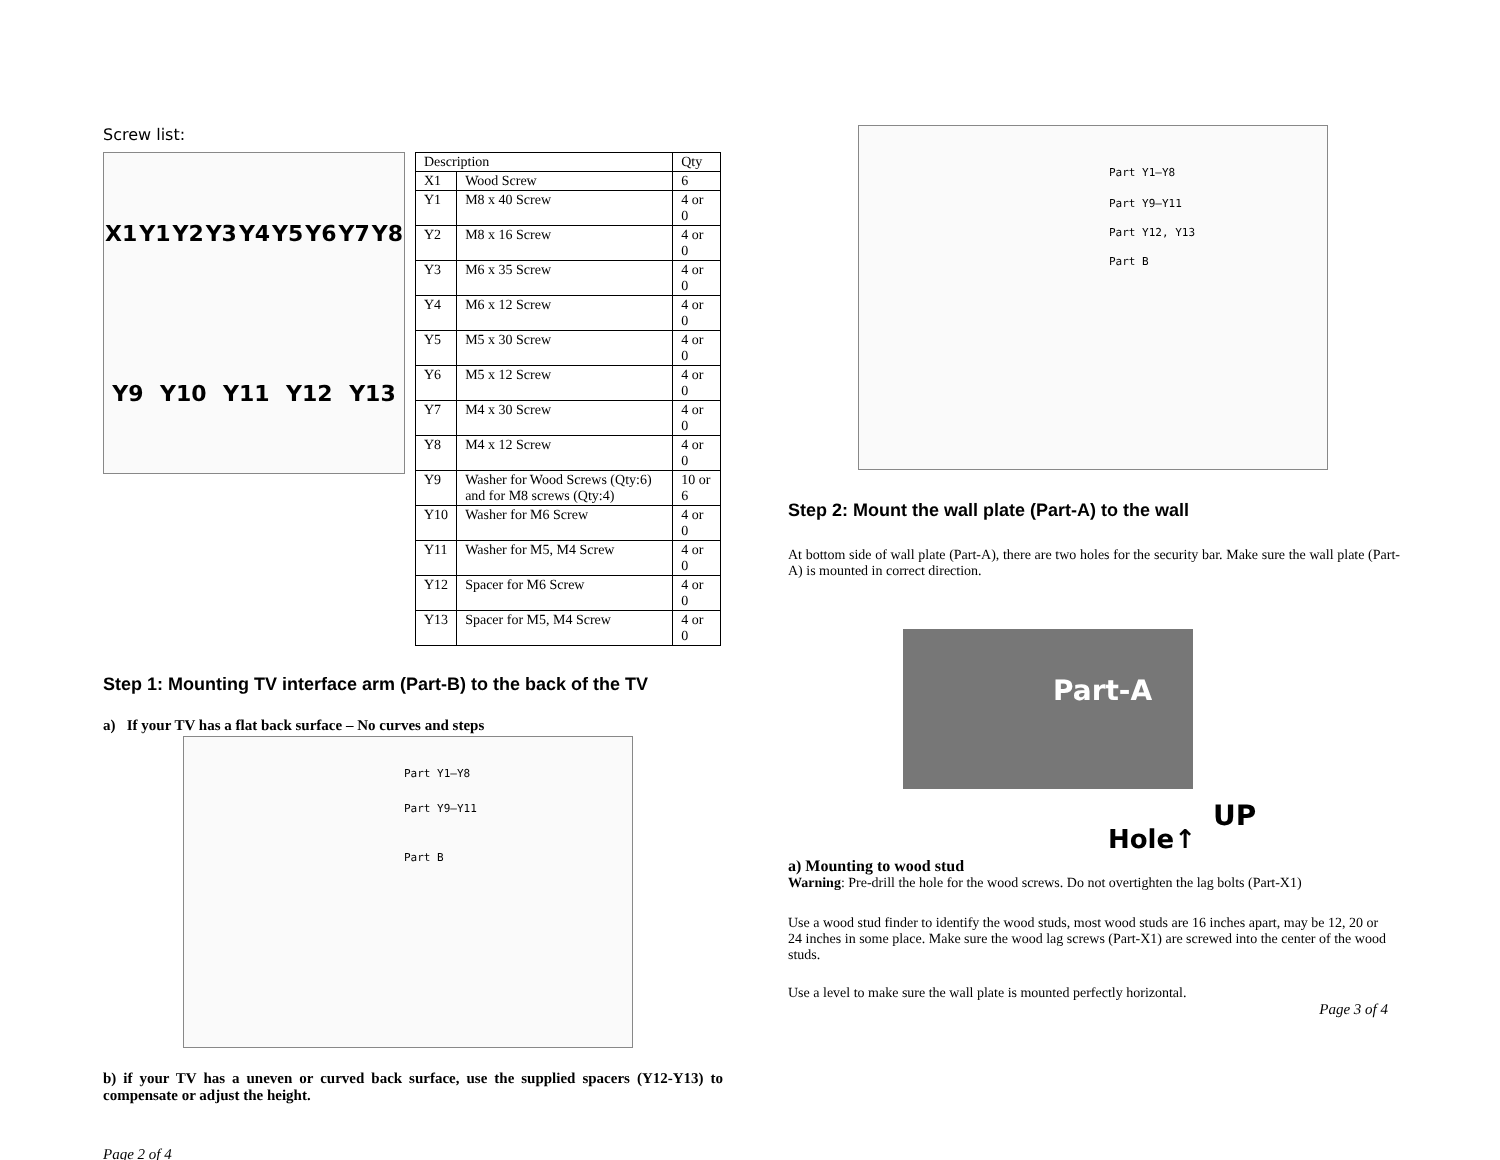Screw list:
X1 Y1 Y2 Y3 Y4 Y5 Y6 Y7 Y8 Y9 Y10 Y11 Y12 Y13
| Description | | Qty |
| --- | --- | --- |
| X1 | Wood Screw | 6 |
| Y1 | M8 x 40 Screw | 4 or 0 |
| Y2 | M8 x 16 Screw | 4 or 0 |
| Y3 | M6 x 35 Screw | 4 or 0 |
| Y4 | M6 x 12 Screw | 4 or 0 |
| Y5 | M5 x 30 Screw | 4 or 0 |
| Y6 | M5 x 12 Screw | 4 or 0 |
| Y7 | M4 x 30 Screw | 4 or 0 |
| Y8 | M4 x 12 Screw | 4 or 0 |
| Y9 | Washer for Wood Screws (Qty:6) and for M8 screws (Qty:4) | 10 or 6 |
| Y10 | Washer for M6 Screw | 4 or 0 |
| Y11 | Washer for M5, M4 Screw | 4 or 0 |
| Y12 | Spacer for M6 Screw | 4 or 0 |
| Y13 | Spacer for M5, M4 Screw | 4 or 0 |
Step 1: Mounting TV interface arm (Part-B) to the back of the TV
a) If your TV has a flat back surface – No curves and steps
Part Y1–Y8
Part Y9–Y11
Part B
b) if your TV has a uneven or curved back surface, use the supplied spacers (Y12-Y13) to compensate or adjust the height.
Page 2 of 4
Part Y1–Y8
Part Y9–Y11
Part Y12, Y13
Part B
Step 2: Mount the wall plate (Part-A) to the wall
At bottom side of wall plate (Part-A), there are two holes for the security bar. Make sure the wall plate (Part-A) is mounted in correct direction.
Part-A
Hole↑
UP
a) Mounting to wood stud
Warning: Pre-drill the hole for the wood screws. Do not overtighten the lag bolts (Part-X1)
Use a wood stud finder to identify the wood studs, most wood studs are 16 inches apart, may be 12, 20 or 24 inches in some place. Make sure the wood lag screws (Part-X1) are screwed into the center of the wood studs.
Use a level to make sure the wall plate is mounted perfectly horizontal.
Page 3 of 4